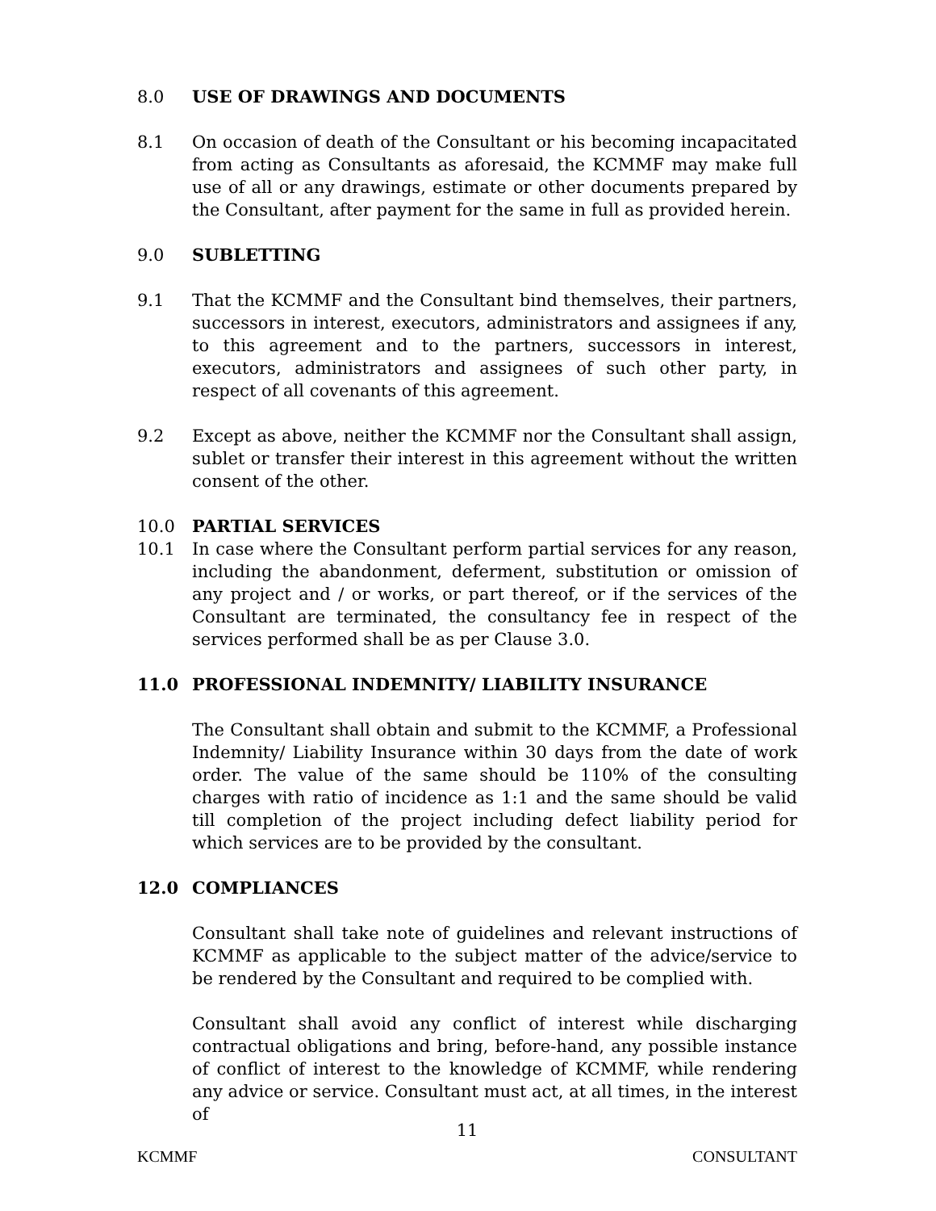8.0 USE OF DRAWINGS AND DOCUMENTS
8.1 On occasion of death of the Consultant or his becoming incapacitated from acting as Consultants as aforesaid, the KCMMF may make full use of all or any drawings, estimate or other documents prepared by the Consultant, after payment for the same in full as provided herein.
9.0 SUBLETTING
9.1 That the KCMMF and the Consultant bind themselves, their partners, successors in interest, executors, administrators and assignees if any, to this agreement and to the partners, successors in interest, executors, administrators and assignees of such other party, in respect of all covenants of this agreement.
9.2 Except as above, neither the KCMMF nor the Consultant shall assign, sublet or transfer their interest in this agreement without the written consent of the other.
10.0 PARTIAL SERVICES
10.1 In case where the Consultant perform partial services for any reason, including the abandonment, deferment, substitution or omission of any project and / or works, or part thereof, or if the services of the Consultant are terminated, the consultancy fee in respect of the services performed shall be as per Clause 3.0.
11.0 PROFESSIONAL INDEMNITY/ LIABILITY INSURANCE
The Consultant shall obtain and submit to the KCMMF, a Professional Indemnity/ Liability Insurance within 30 days from the date of work order. The value of the same should be 110% of the consulting charges with ratio of incidence as 1:1 and the same should be valid till completion of the project including defect liability period for which services are to be provided by the consultant.
12.0 COMPLIANCES
Consultant shall take note of guidelines and relevant instructions of KCMMF as applicable to the subject matter of the advice/service to be rendered by the Consultant and required to be complied with.
Consultant shall avoid any conflict of interest while discharging contractual obligations and bring, before-hand, any possible instance of conflict of interest to the knowledge of KCMMF, while rendering any advice or service. Consultant must act, at all times, in the interest of
11
KCMMF CONSULTANT